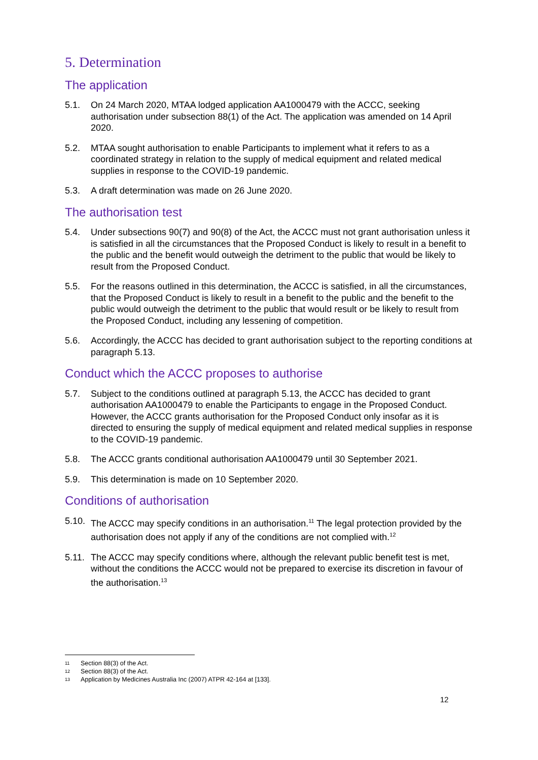5. Determination
The application
5.1. On 24 March 2020, MTAA lodged application AA1000479 with the ACCC, seeking authorisation under subsection 88(1) of the Act. The application was amended on 14 April 2020.
5.2. MTAA sought authorisation to enable Participants to implement what it refers to as a coordinated strategy in relation to the supply of medical equipment and related medical supplies in response to the COVID-19 pandemic.
5.3. A draft determination was made on 26 June 2020.
The authorisation test
5.4. Under subsections 90(7) and 90(8) of the Act, the ACCC must not grant authorisation unless it is satisfied in all the circumstances that the Proposed Conduct is likely to result in a benefit to the public and the benefit would outweigh the detriment to the public that would be likely to result from the Proposed Conduct.
5.5. For the reasons outlined in this determination, the ACCC is satisfied, in all the circumstances, that the Proposed Conduct is likely to result in a benefit to the public and the benefit to the public would outweigh the detriment to the public that would result or be likely to result from the Proposed Conduct, including any lessening of competition.
5.6. Accordingly, the ACCC has decided to grant authorisation subject to the reporting conditions at paragraph 5.13.
Conduct which the ACCC proposes to authorise
5.7. Subject to the conditions outlined at paragraph 5.13, the ACCC has decided to grant authorisation AA1000479 to enable the Participants to engage in the Proposed Conduct. However, the ACCC grants authorisation for the Proposed Conduct only insofar as it is directed to ensuring the supply of medical equipment and related medical supplies in response to the COVID-19 pandemic.
5.8. The ACCC grants conditional authorisation AA1000479 until 30 September 2021.
5.9. This determination is made on 10 September 2020.
Conditions of authorisation
5.10. The ACCC may specify conditions in an authorisation.<sup>11</sup> The legal protection provided by the authorisation does not apply if any of the conditions are not complied with.<sup>12</sup>
5.11. The ACCC may specify conditions where, although the relevant public benefit test is met, without the conditions the ACCC would not be prepared to exercise its discretion in favour of the authorisation.<sup>13</sup>
11 Section 88(3) of the Act.
12 Section 88(3) of the Act.
13 Application by Medicines Australia Inc (2007) ATPR 42-164 at [133].
12